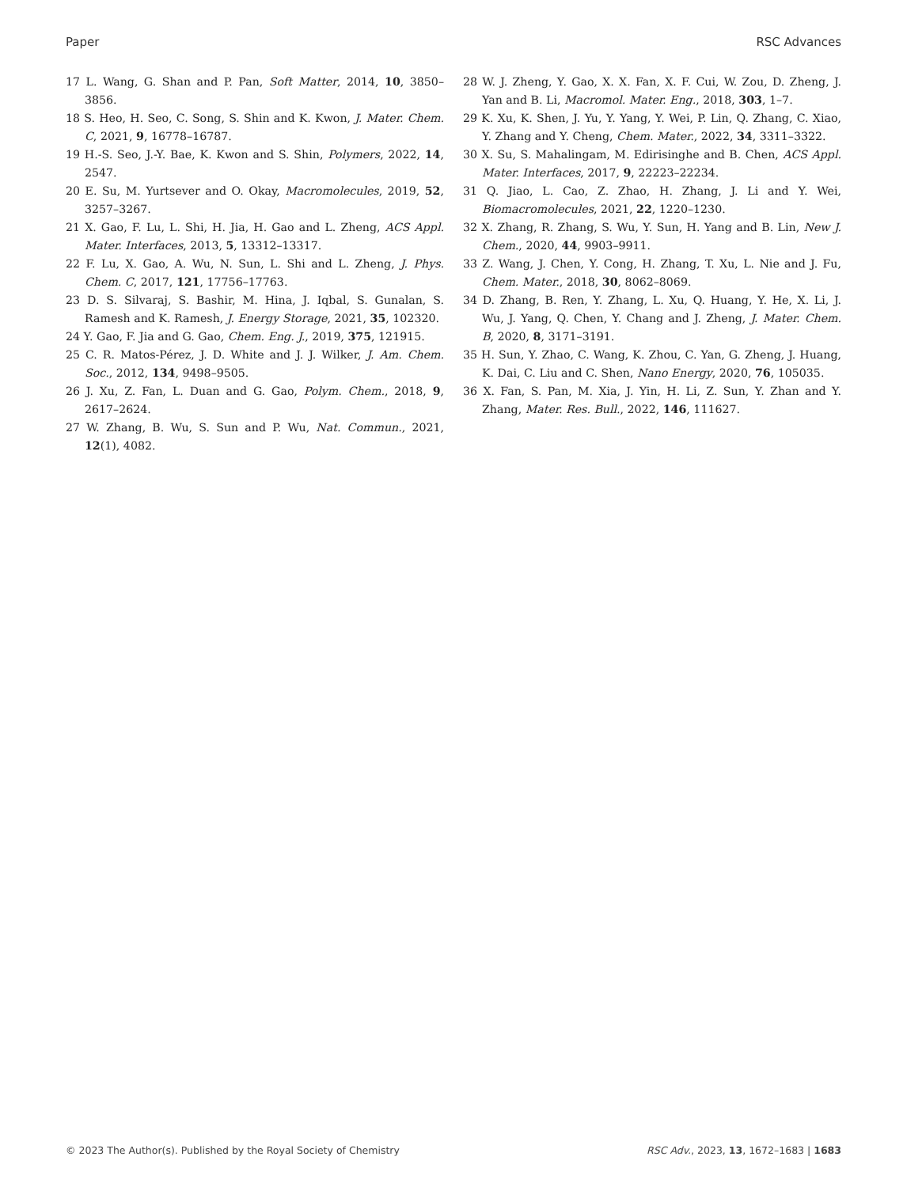Paper RSC Advances
17 L. Wang, G. Shan and P. Pan, Soft Matter, 2014, 10, 3850–3856.
18 S. Heo, H. Seo, C. Song, S. Shin and K. Kwon, J. Mater. Chem. C, 2021, 9, 16778–16787.
19 H.-S. Seo, J.-Y. Bae, K. Kwon and S. Shin, Polymers, 2022, 14, 2547.
20 E. Su, M. Yurtsever and O. Okay, Macromolecules, 2019, 52, 3257–3267.
21 X. Gao, F. Lu, L. Shi, H. Jia, H. Gao and L. Zheng, ACS Appl. Mater. Interfaces, 2013, 5, 13312–13317.
22 F. Lu, X. Gao, A. Wu, N. Sun, L. Shi and L. Zheng, J. Phys. Chem. C, 2017, 121, 17756–17763.
23 D. S. Silvaraj, S. Bashir, M. Hina, J. Iqbal, S. Gunalan, S. Ramesh and K. Ramesh, J. Energy Storage, 2021, 35, 102320.
24 Y. Gao, F. Jia and G. Gao, Chem. Eng. J., 2019, 375, 121915.
25 C. R. Matos-Pérez, J. D. White and J. J. Wilker, J. Am. Chem. Soc., 2012, 134, 9498–9505.
26 J. Xu, Z. Fan, L. Duan and G. Gao, Polym. Chem., 2018, 9, 2617–2624.
27 W. Zhang, B. Wu, S. Sun and P. Wu, Nat. Commun., 2021, 12(1), 4082.
28 W. J. Zheng, Y. Gao, X. X. Fan, X. F. Cui, W. Zou, D. Zheng, J. Yan and B. Li, Macromol. Mater. Eng., 2018, 303, 1–7.
29 K. Xu, K. Shen, J. Yu, Y. Yang, Y. Wei, P. Lin, Q. Zhang, C. Xiao, Y. Zhang and Y. Cheng, Chem. Mater., 2022, 34, 3311–3322.
30 X. Su, S. Mahalingam, M. Edirisinghe and B. Chen, ACS Appl. Mater. Interfaces, 2017, 9, 22223–22234.
31 Q. Jiao, L. Cao, Z. Zhao, H. Zhang, J. Li and Y. Wei, Biomacromolecules, 2021, 22, 1220–1230.
32 X. Zhang, R. Zhang, S. Wu, Y. Sun, H. Yang and B. Lin, New J. Chem., 2020, 44, 9903–9911.
33 Z. Wang, J. Chen, Y. Cong, H. Zhang, T. Xu, L. Nie and J. Fu, Chem. Mater., 2018, 30, 8062–8069.
34 D. Zhang, B. Ren, Y. Zhang, L. Xu, Q. Huang, Y. He, X. Li, J. Wu, J. Yang, Q. Chen, Y. Chang and J. Zheng, J. Mater. Chem. B, 2020, 8, 3171–3191.
35 H. Sun, Y. Zhao, C. Wang, K. Zhou, C. Yan, G. Zheng, J. Huang, K. Dai, C. Liu and C. Shen, Nano Energy, 2020, 76, 105035.
36 X. Fan, S. Pan, M. Xia, J. Yin, H. Li, Z. Sun, Y. Zhan and Y. Zhang, Mater. Res. Bull., 2022, 146, 111627.
© 2023 The Author(s). Published by the Royal Society of Chemistry RSC Adv., 2023, 13, 1672–1683 | 1683